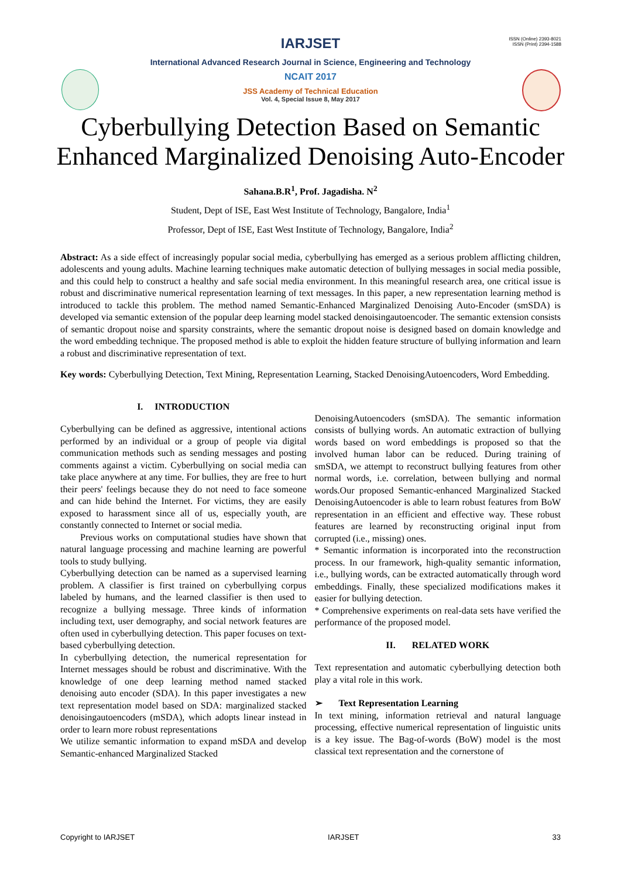IARJSET
ISSN (Online) 2393-8021
ISSN (Print) 2394-1588
International Advanced Research Journal in Science, Engineering and Technology
NCAIT 2017
JSS Academy of Technical Education
Vol. 4, Special Issue 8, May 2017
Cyberbullying Detection Based on Semantic
Enhanced Marginalized Denoising Auto-Encoder
Sahana.B.R<sup>1</sup>, Prof. Jagadisha. N<sup>2</sup>
Student, Dept of ISE, East West Institute of Technology, Bangalore, India<sup>1</sup>
Professor, Dept of ISE, East West Institute of Technology, Bangalore, India<sup>2</sup>
Abstract: As a side effect of increasingly popular social media, cyberbullying has emerged as a serious problem afflicting children, adolescents and young adults. Machine learning techniques make automatic detection of bullying messages in social media possible, and this could help to construct a healthy and safe social media environment. In this meaningful research area, one critical issue is robust and discriminative numerical representation learning of text messages. In this paper, a new representation learning method is introduced to tackle this problem. The method named Semantic-Enhanced Marginalized Denoising Auto-Encoder (smSDA) is developed via semantic extension of the popular deep learning model stacked denoisingautoencoder. The semantic extension consists of semantic dropout noise and sparsity constraints, where the semantic dropout noise is designed based on domain knowledge and the word embedding technique. The proposed method is able to exploit the hidden feature structure of bullying information and learn a robust and discriminative representation of text.
Key words: Cyberbullying Detection, Text Mining, Representation Learning, Stacked DenoisingAutoencoders, Word Embedding.
I. INTRODUCTION
Cyberbullying can be defined as aggressive, intentional actions performed by an individual or a group of people via digital communication methods such as sending messages and posting comments against a victim. Cyberbullying on social media can take place anywhere at any time. For bullies, they are free to hurt their peers' feelings because they do not need to face someone and can hide behind the Internet. For victims, they are easily exposed to harassment since all of us, especially youth, are constantly connected to Internet or social media.
Previous works on computational studies have shown that natural language processing and machine learning are powerful tools to study bullying.
Cyberbullying detection can be named as a supervised learning problem. A classifier is first trained on cyberbullying corpus labeled by humans, and the learned classifier is then used to recognize a bullying message. Three kinds of information including text, user demography, and social network features are often used in cyberbullying detection. This paper focuses on text-based cyberbullying detection.
In cyberbullying detection, the numerical representation for Internet messages should be robust and discriminative. With the knowledge of one deep learning method named stacked denoising auto encoder (SDA). In this paper investigates a new text representation model based on SDA: marginalized stacked denoisingautoencoders (mSDA), which adopts linear instead in order to learn more robust representations
We utilize semantic information to expand mSDA and develop Semantic-enhanced Marginalized Stacked
DenoisingAutoencoders (smSDA). The semantic information consists of bullying words. An automatic extraction of bullying words based on word embeddings is proposed so that the involved human labor can be reduced. During training of smSDA, we attempt to reconstruct bullying features from other normal words, i.e. correlation, between bullying and normal words.Our proposed Semantic-enhanced Marginalized Stacked DenoisingAutoencoder is able to learn robust features from BoW representation in an efficient and effective way. These robust features are learned by reconstructing original input from corrupted (i.e., missing) ones.
* Semantic information is incorporated into the reconstruction process. In our framework, high-quality semantic information, i.e., bullying words, can be extracted automatically through word embeddings. Finally, these specialized modifications makes it easier for bullying detection.
* Comprehensive experiments on real-data sets have verified the performance of the proposed model.
II. RELATED WORK
Text representation and automatic cyberbullying detection both play a vital role in this work.
➢ Text Representation Learning
In text mining, information retrieval and natural language processing, effective numerical representation of linguistic units is a key issue. The Bag-of-words (BoW) model is the most classical text representation and the cornerstone of
Copyright to IARJSET IARJSET 33